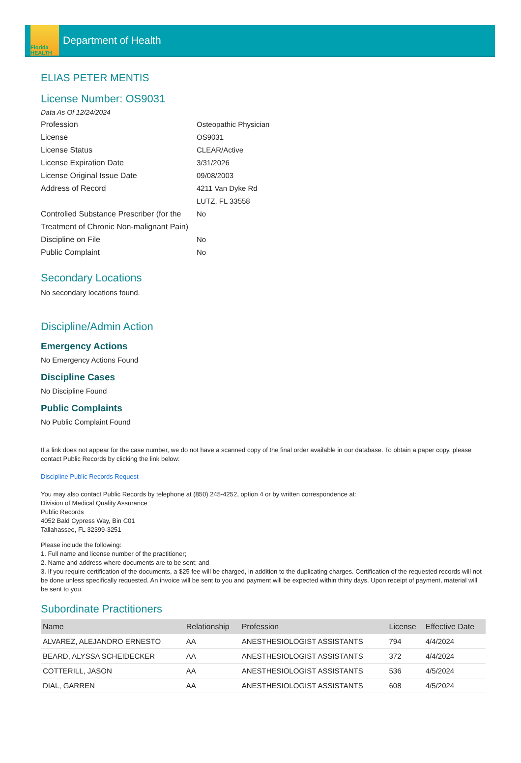Florida
HEALTH
Department of Health
ELIAS PETER MENTIS
License Number: OS9031
Data As Of 12/24/2024
Profession Osteopathic Physician License OS9031 License Status CLEAR/Active License Expiration Date 3/31/2026 License Original Issue Date 09/08/2003 Address of Record 4211 Van Dyke Rd
LUTZ, FL 33558 Controlled Substance Prescriber (for the Treatment of Chronic Non-malignant Pain) No Discipline on File No Public Complaint No
Secondary Locations
No secondary locations found.
Discipline/Admin Action
Emergency Actions
No Emergency Actions Found
Discipline Cases
No Discipline Found
Public Complaints
No Public Complaint Found
If a link does not appear for the case number, we do not have a scanned copy of the final order available in our database. To obtain a paper copy, please contact Public Records by clicking the link below:
Discipline Public Records Request
You may also contact Public Records by telephone at (850) 245-4252, option 4 or by written correspondence at:
Division of Medical Quality Assurance
Public Records
4052 Bald Cypress Way, Bin C01
Tallahassee, FL 32399-3251
Please include the following:
1. Full name and license number of the practitioner;
2. Name and address where documents are to be sent; and
3. If you require certification of the documents, a $25 fee will be charged, in addition to the duplicating charges. Certification of the requested records will not be done unless specifically requested. An invoice will be sent to you and payment will be expected within thirty days. Upon receipt of payment, material will be sent to you.
Subordinate Practitioners
| Name | Relationship | Profession | License | Effective Date |
| --- | --- | --- | --- | --- |
| ALVAREZ, ALEJANDRO ERNESTO | AA | ANESTHESIOLOGIST ASSISTANTS | 794 | 4/4/2024 |
| BEARD, ALYSSA SCHEIDECKER | AA | ANESTHESIOLOGIST ASSISTANTS | 372 | 4/4/2024 |
| COTTERILL, JASON | AA | ANESTHESIOLOGIST ASSISTANTS | 536 | 4/5/2024 |
| DIAL, GARREN | AA | ANESTHESIOLOGIST ASSISTANTS | 608 | 4/5/2024 |